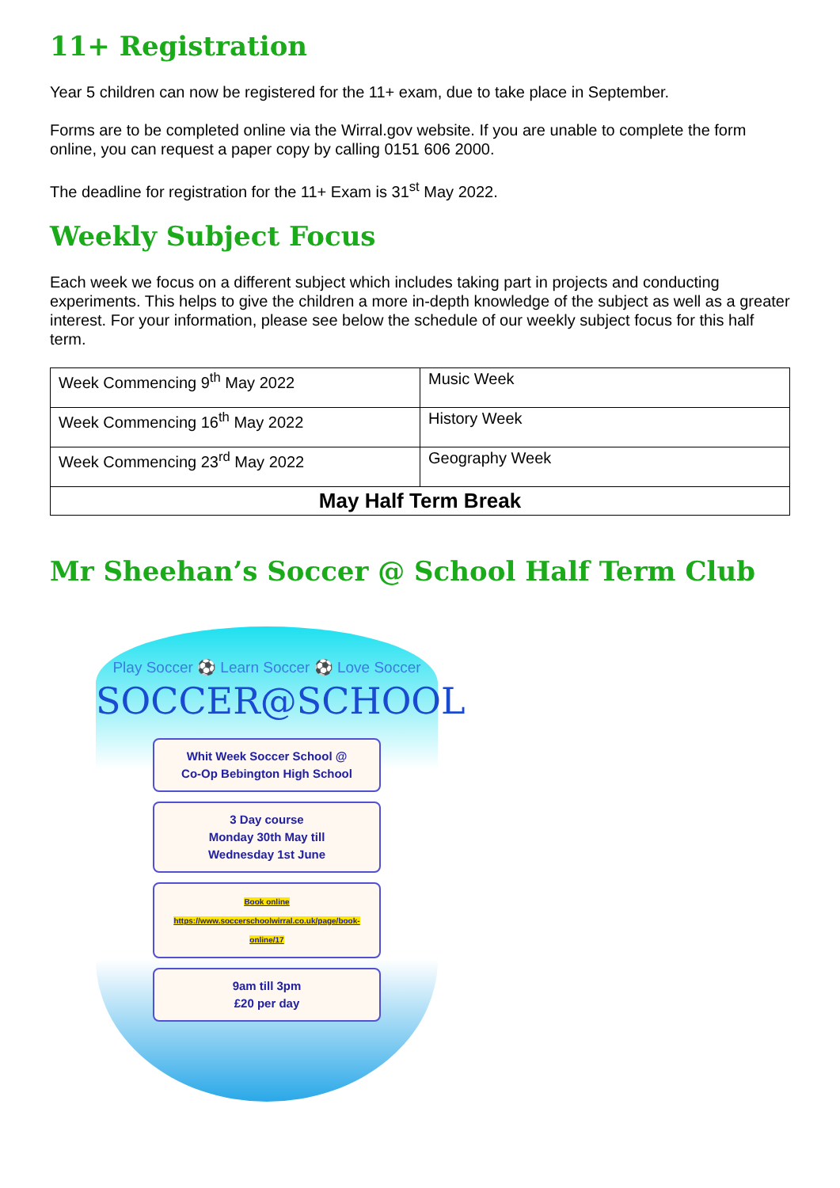11+ Registration
Year 5 children can now be registered for the 11+ exam, due to take place in September.
Forms are to be completed online via the Wirral.gov website. If you are unable to complete the form online, you can request a paper copy by calling 0151 606 2000.
The deadline for registration for the 11+ Exam is 31<sup>st</sup> May 2022.
Weekly Subject Focus
Each week we focus on a different subject which includes taking part in projects and conducting experiments. This helps to give the children a more in-depth knowledge of the subject as well as a greater interest. For your information, please see below the schedule of our weekly subject focus for this half term.
| Week Commencing 9<sup>th</sup> May 2022 | Music Week |
| Week Commencing 16<sup>th</sup> May 2022 | History Week |
| Week Commencing 23<sup>rd</sup> May 2022 | Geography Week |
| May Half Term Break | |
Mr Sheehan’s Soccer @ School Half Term Club
Play Soccer ⚽ Learn Soccer ⚽ Love Soccer
SOCCER@SCHOOL
Whit Week Soccer School @
Co-Op Bebington High School
3 Day course
Monday 30th May till
Wednesday 1st June
Book online
https://www.soccerschoolwirral.co.uk/page/book-online/17
9am till 3pm
£20 per day